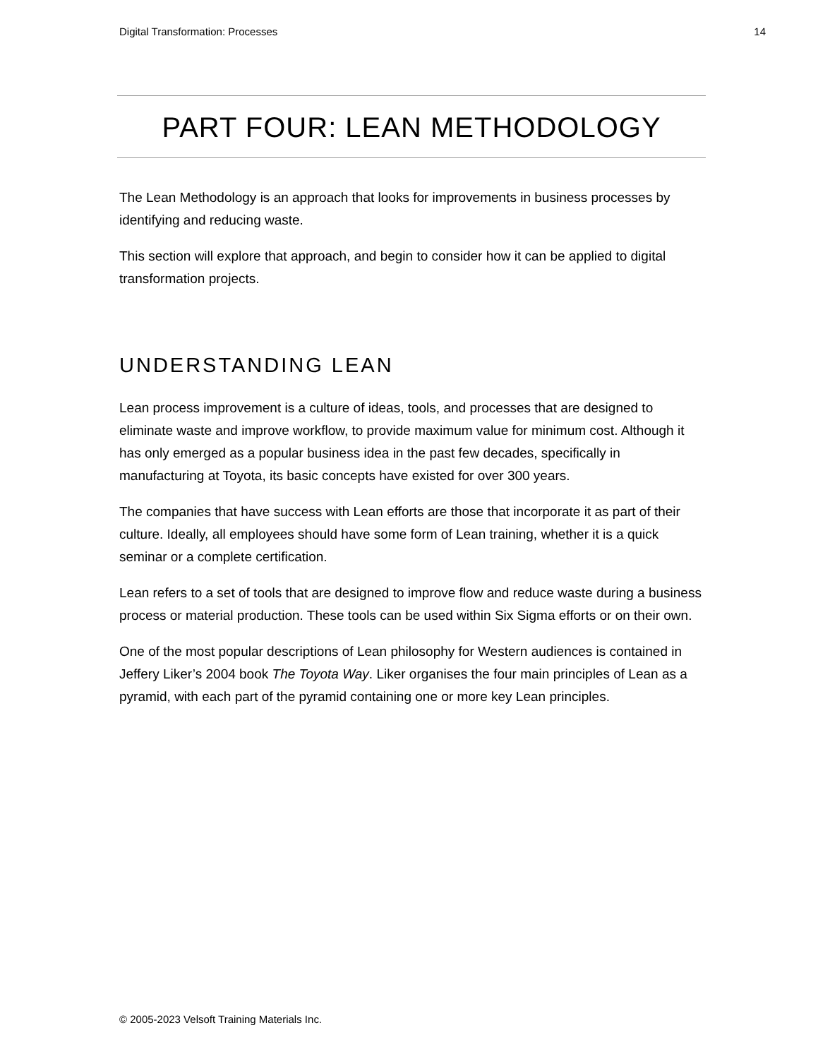Digital Transformation: Processes 14
PART FOUR: LEAN METHODOLOGY
The Lean Methodology is an approach that looks for improvements in business processes by identifying and reducing waste.
This section will explore that approach, and begin to consider how it can be applied to digital transformation projects.
UNDERSTANDING LEAN
Lean process improvement is a culture of ideas, tools, and processes that are designed to eliminate waste and improve workflow, to provide maximum value for minimum cost. Although it has only emerged as a popular business idea in the past few decades, specifically in manufacturing at Toyota, its basic concepts have existed for over 300 years.
The companies that have success with Lean efforts are those that incorporate it as part of their culture. Ideally, all employees should have some form of Lean training, whether it is a quick seminar or a complete certification.
Lean refers to a set of tools that are designed to improve flow and reduce waste during a business process or material production. These tools can be used within Six Sigma efforts or on their own.
One of the most popular descriptions of Lean philosophy for Western audiences is contained in Jeffery Liker’s 2004 book The Toyota Way. Liker organises the four main principles of Lean as a pyramid, with each part of the pyramid containing one or more key Lean principles.
© 2005-2023 Velsoft Training Materials Inc.